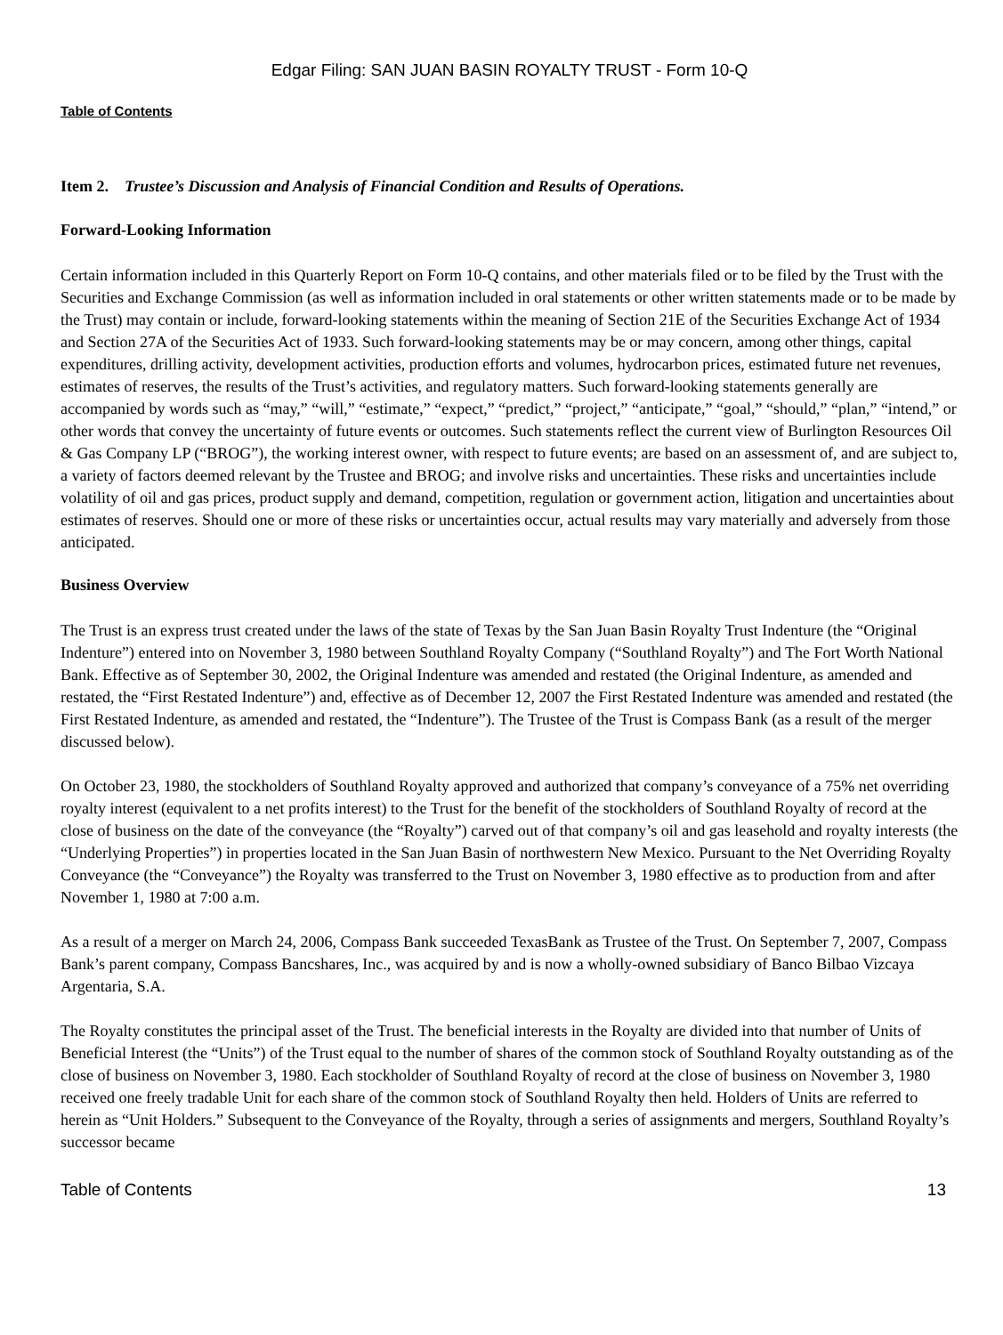Edgar Filing: SAN JUAN BASIN ROYALTY TRUST - Form 10-Q
Table of Contents
Item 2. Trustee’s Discussion and Analysis of Financial Condition and Results of Operations.
Forward-Looking Information
Certain information included in this Quarterly Report on Form 10-Q contains, and other materials filed or to be filed by the Trust with the Securities and Exchange Commission (as well as information included in oral statements or other written statements made or to be made by the Trust) may contain or include, forward-looking statements within the meaning of Section 21E of the Securities Exchange Act of 1934 and Section 27A of the Securities Act of 1933. Such forward-looking statements may be or may concern, among other things, capital expenditures, drilling activity, development activities, production efforts and volumes, hydrocarbon prices, estimated future net revenues, estimates of reserves, the results of the Trust’s activities, and regulatory matters. Such forward-looking statements generally are accompanied by words such as “may,” “will,” “estimate,” “expect,” “predict,” “project,” “anticipate,” “goal,” “should,” “plan,” “intend,” or other words that convey the uncertainty of future events or outcomes. Such statements reflect the current view of Burlington Resources Oil & Gas Company LP (“BROG”), the working interest owner, with respect to future events; are based on an assessment of, and are subject to, a variety of factors deemed relevant by the Trustee and BROG; and involve risks and uncertainties. These risks and uncertainties include volatility of oil and gas prices, product supply and demand, competition, regulation or government action, litigation and uncertainties about estimates of reserves. Should one or more of these risks or uncertainties occur, actual results may vary materially and adversely from those anticipated.
Business Overview
The Trust is an express trust created under the laws of the state of Texas by the San Juan Basin Royalty Trust Indenture (the “Original Indenture”) entered into on November 3, 1980 between Southland Royalty Company (“Southland Royalty”) and The Fort Worth National Bank. Effective as of September 30, 2002, the Original Indenture was amended and restated (the Original Indenture, as amended and restated, the “First Restated Indenture”) and, effective as of December 12, 2007 the First Restated Indenture was amended and restated (the First Restated Indenture, as amended and restated, the “Indenture”). The Trustee of the Trust is Compass Bank (as a result of the merger discussed below).
On October 23, 1980, the stockholders of Southland Royalty approved and authorized that company’s conveyance of a 75% net overriding royalty interest (equivalent to a net profits interest) to the Trust for the benefit of the stockholders of Southland Royalty of record at the close of business on the date of the conveyance (the “Royalty”) carved out of that company’s oil and gas leasehold and royalty interests (the “Underlying Properties”) in properties located in the San Juan Basin of northwestern New Mexico. Pursuant to the Net Overriding Royalty Conveyance (the “Conveyance”) the Royalty was transferred to the Trust on November 3, 1980 effective as to production from and after November 1, 1980 at 7:00 a.m.
As a result of a merger on March 24, 2006, Compass Bank succeeded TexasBank as Trustee of the Trust. On September 7, 2007, Compass Bank’s parent company, Compass Bancshares, Inc., was acquired by and is now a wholly-owned subsidiary of Banco Bilbao Vizcaya Argentaria, S.A.
The Royalty constitutes the principal asset of the Trust. The beneficial interests in the Royalty are divided into that number of Units of Beneficial Interest (the “Units”) of the Trust equal to the number of shares of the common stock of Southland Royalty outstanding as of the close of business on November 3, 1980. Each stockholder of Southland Royalty of record at the close of business on November 3, 1980 received one freely tradable Unit for each share of the common stock of Southland Royalty then held. Holders of Units are referred to herein as “Unit Holders.” Subsequent to the Conveyance of the Royalty, through a series of assignments and mergers, Southland Royalty’s successor became
Table of Contents 13